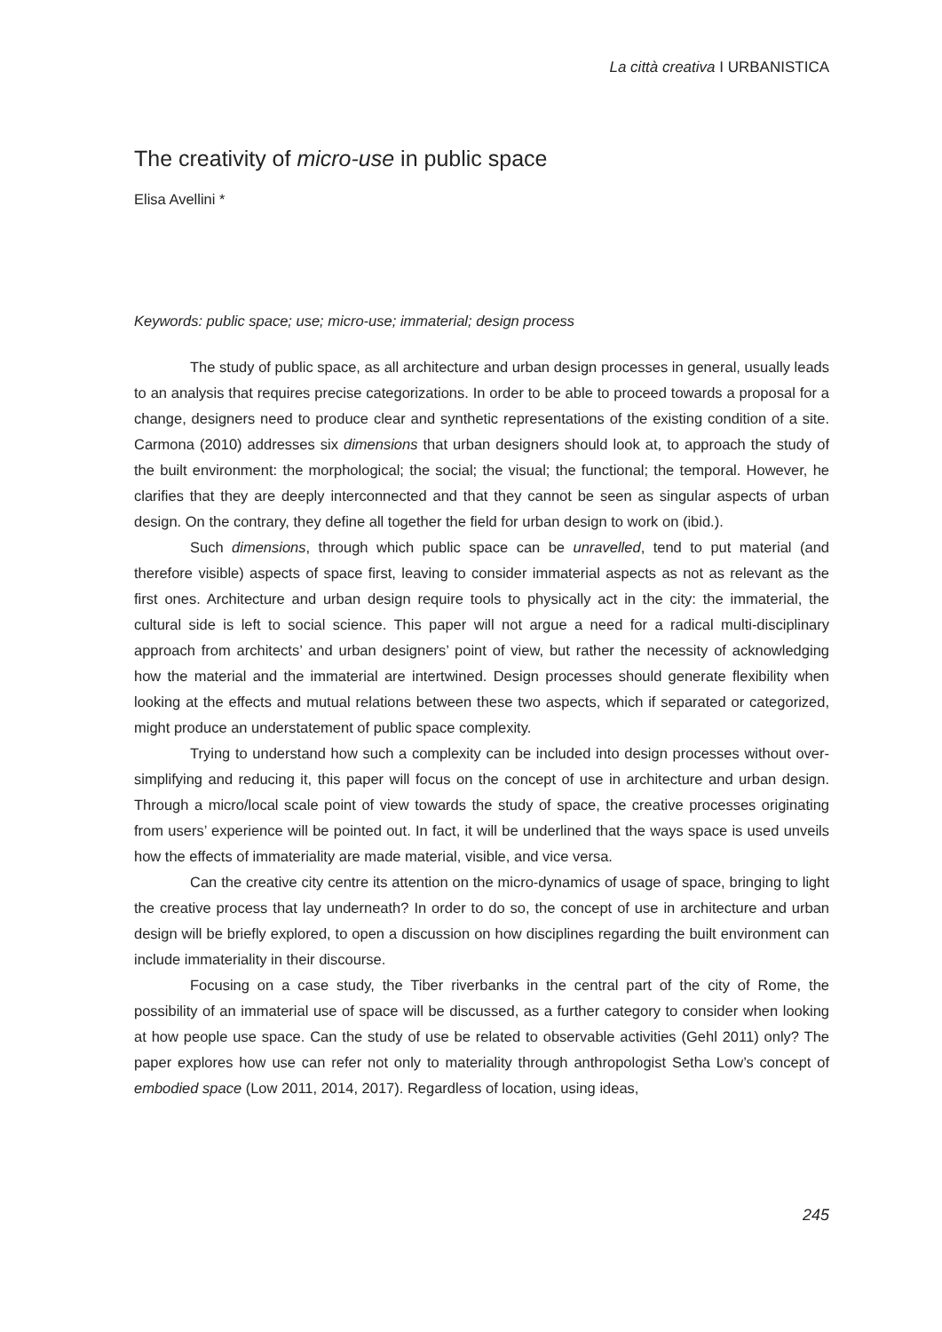La città creativa I URBANISTICA
The creativity of micro-use in public space
Elisa Avellini *
Keywords: public space; use; micro-use; immaterial; design process
The study of public space, as all architecture and urban design processes in general, usually leads to an analysis that requires precise categorizations. In order to be able to proceed towards a proposal for a change, designers need to produce clear and synthetic representations of the existing condition of a site. Carmona (2010) addresses six dimensions that urban designers should look at, to approach the study of the built environment: the morphological; the social; the visual; the functional; the temporal. However, he clarifies that they are deeply interconnected and that they cannot be seen as singular aspects of urban design. On the contrary, they define all together the field for urban design to work on (ibid.).
Such dimensions, through which public space can be unravelled, tend to put material (and therefore visible) aspects of space first, leaving to consider immaterial aspects as not as relevant as the first ones. Architecture and urban design require tools to physically act in the city: the immaterial, the cultural side is left to social science. This paper will not argue a need for a radical multi-disciplinary approach from architects’ and urban designers’ point of view, but rather the necessity of acknowledging how the material and the immaterial are intertwined. Design processes should generate flexibility when looking at the effects and mutual relations between these two aspects, which if separated or categorized, might produce an understatement of public space complexity.
Trying to understand how such a complexity can be included into design processes without over-simplifying and reducing it, this paper will focus on the concept of use in architecture and urban design. Through a micro/local scale point of view towards the study of space, the creative processes originating from users’ experience will be pointed out. In fact, it will be underlined that the ways space is used unveils how the effects of immateriality are made material, visible, and vice versa.
Can the creative city centre its attention on the micro-dynamics of usage of space, bringing to light the creative process that lay underneath? In order to do so, the concept of use in architecture and urban design will be briefly explored, to open a discussion on how disciplines regarding the built environment can include immateriality in their discourse.
Focusing on a case study, the Tiber riverbanks in the central part of the city of Rome, the possibility of an immaterial use of space will be discussed, as a further category to consider when looking at how people use space. Can the study of use be related to observable activities (Gehl 2011) only? The paper explores how use can refer not only to materiality through anthropologist Setha Low’s concept of embodied space (Low 2011, 2014, 2017). Regardless of location, using ideas,
245